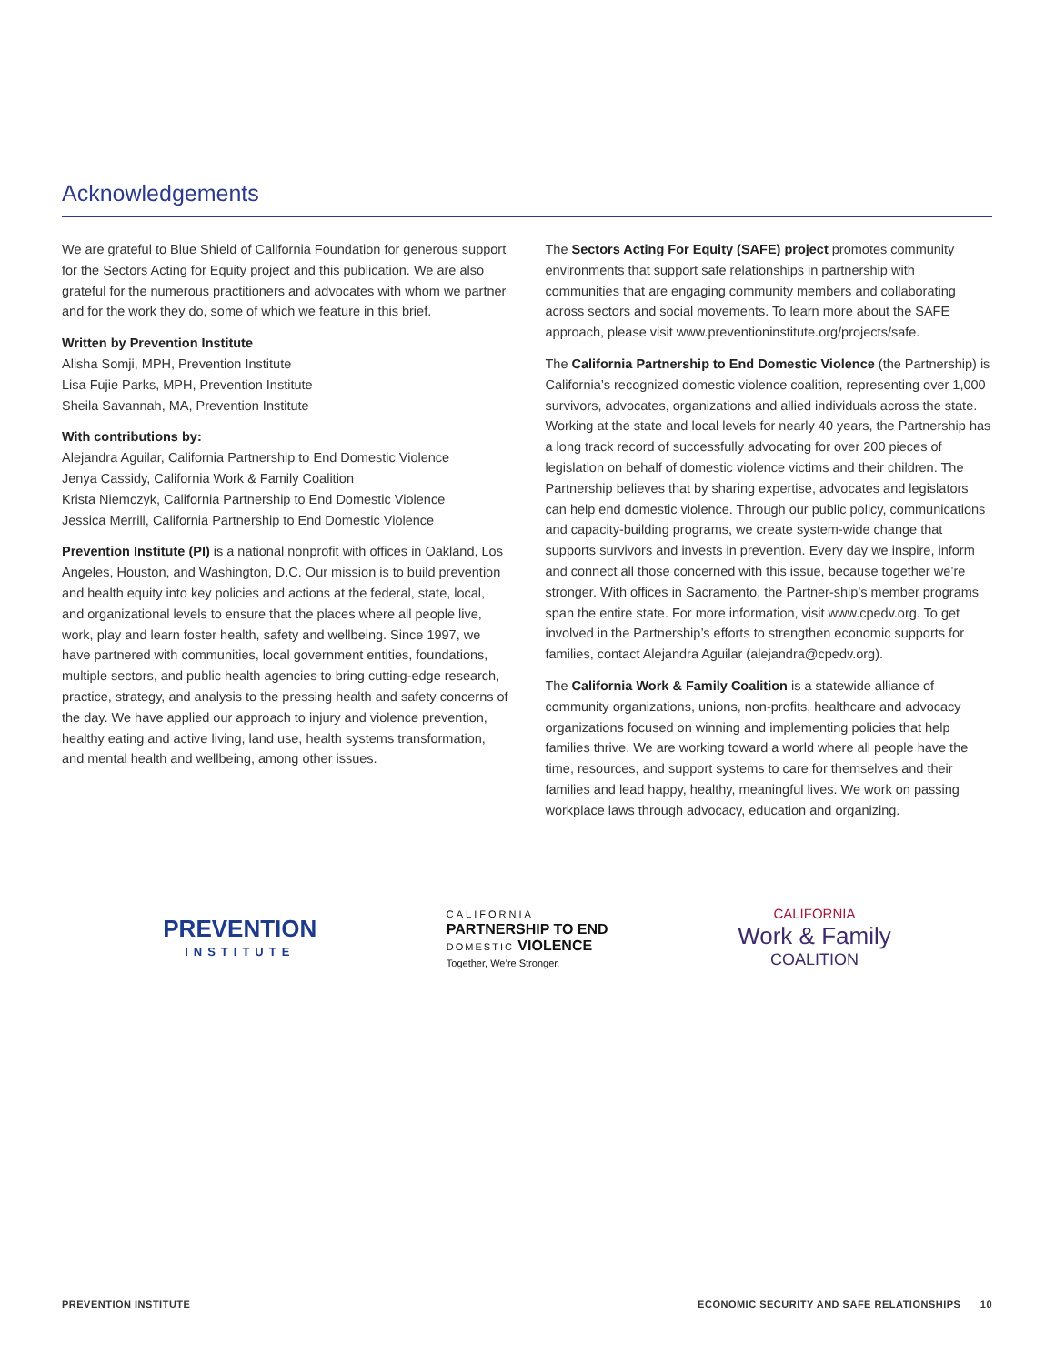Acknowledgements
We are grateful to Blue Shield of California Foundation for generous support for the Sectors Acting for Equity project and this publication. We are also grateful for the numerous practitioners and advocates with whom we partner and for the work they do, some of which we feature in this brief.
Written by Prevention Institute
Alisha Somji, MPH, Prevention Institute
Lisa Fujie Parks, MPH, Prevention Institute
Sheila Savannah, MA, Prevention Institute
With contributions by:
Alejandra Aguilar, California Partnership to End Domestic Violence
Jenya Cassidy, California Work & Family Coalition
Krista Niemczyk, California Partnership to End Domestic Violence
Jessica Merrill, California Partnership to End Domestic Violence
Prevention Institute (PI) is a national nonprofit with offices in Oakland, Los Angeles, Houston, and Washington, D.C. Our mission is to build prevention and health equity into key policies and actions at the federal, state, local, and organizational levels to ensure that the places where all people live, work, play and learn foster health, safety and wellbeing. Since 1997, we have partnered with communities, local government entities, foundations, multiple sectors, and public health agencies to bring cutting-edge research, practice, strategy, and analysis to the pressing health and safety concerns of the day. We have applied our approach to injury and violence prevention, healthy eating and active living, land use, health systems transformation, and mental health and wellbeing, among other issues.
The Sectors Acting For Equity (SAFE) project promotes community environments that support safe relationships in partnership with communities that are engaging community members and collaborating across sectors and social movements. To learn more about the SAFE approach, please visit www.preventioninstitute.org/projects/safe.
The California Partnership to End Domestic Violence (the Partnership) is California’s recognized domestic violence coalition, representing over 1,000 survivors, advocates, organizations and allied individuals across the state. Working at the state and local levels for nearly 40 years, the Partnership has a long track record of successfully advocating for over 200 pieces of legislation on behalf of domestic violence victims and their children. The Partnership believes that by sharing expertise, advocates and legislators can help end domestic violence. Through our public policy, communications and capacity-building programs, we create system-wide change that supports survivors and invests in prevention. Every day we inspire, inform and connect all those concerned with this issue, because together we’re stronger. With offices in Sacramento, the Partner-ship’s member programs span the entire state. For more information, visit www.cpedv.org. To get involved in the Partnership’s efforts to strengthen economic supports for families, contact Alejandra Aguilar (alejandra@cpedv.org).
The California Work & Family Coalition is a statewide alliance of community organizations, unions, non-profits, healthcare and advocacy organizations focused on winning and implementing policies that help families thrive. We are working toward a world where all people have the time, resources, and support systems to care for themselves and their families and lead happy, healthy, meaningful lives. We work on passing workplace laws through advocacy, education and organizing.
PREVENTION
INSTITUTE
CALIFORNIA
PARTNERSHIP TO END
DOMESTIC VIOLENCE
Together, We’re Stronger.
CALIFORNIA
Work & Family
COALITION
PREVENTION INSTITUTE ECONOMIC SECURITY AND SAFE RELATIONSHIPS 10